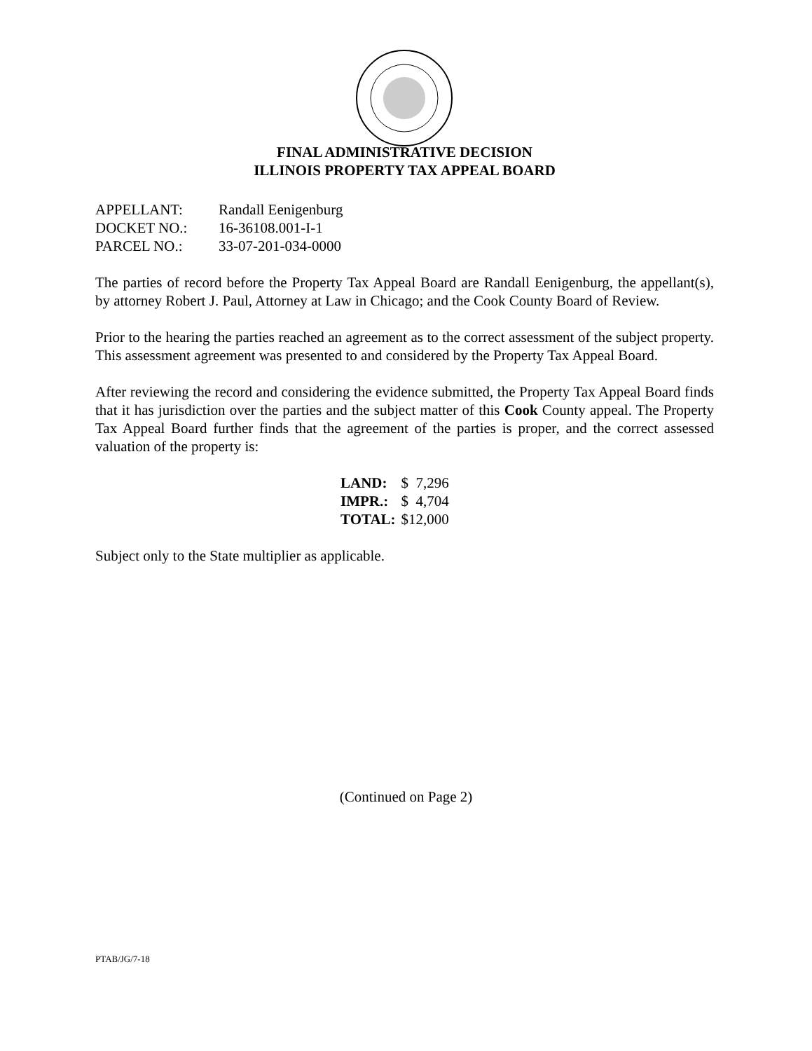FINAL ADMINISTRATIVE DECISION
ILLINOIS PROPERTY TAX APPEAL BOARD
| APPELLANT: | Randall Eenigenburg |
| DOCKET NO.: | 16-36108.001-I-1 |
| PARCEL NO.: | 33-07-201-034-0000 |
The parties of record before the Property Tax Appeal Board are Randall Eenigenburg, the appellant(s), by attorney Robert J. Paul, Attorney at Law in Chicago; and the Cook County Board of Review.
Prior to the hearing the parties reached an agreement as to the correct assessment of the subject property. This assessment agreement was presented to and considered by the Property Tax Appeal Board.
After reviewing the record and considering the evidence submitted, the Property Tax Appeal Board finds that it has jurisdiction over the parties and the subject matter of this Cook County appeal. The Property Tax Appeal Board further finds that the agreement of the parties is proper, and the correct assessed valuation of the property is:
| LAND: | $ 7,296 |
| IMPR.: | $ 4,704 |
| TOTAL: | $12,000 |
Subject only to the State multiplier as applicable.
(Continued on Page 2)
PTAB/JG/7-18